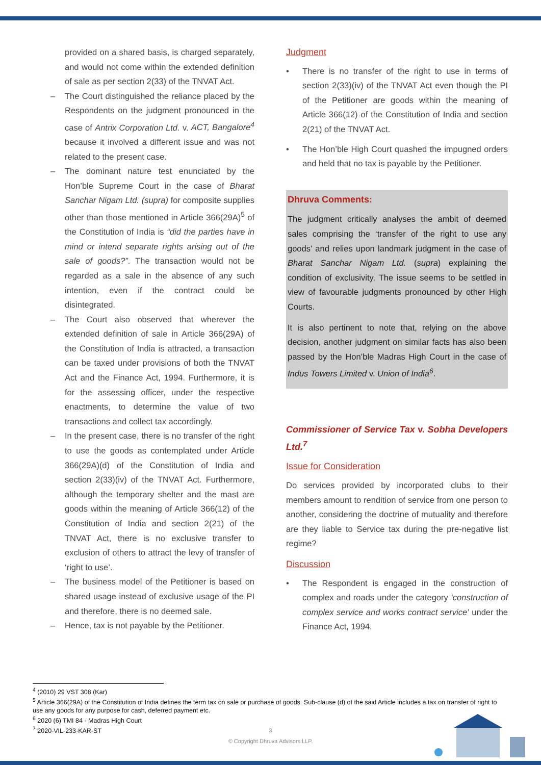provided on a shared basis, is charged separately, and would not come within the extended definition of sale as per section 2(33) of the TNVAT Act.
– The Court distinguished the reliance placed by the Respondents on the judgment pronounced in the case of Antrix Corporation Ltd. v. ACT, Bangalore<sup>4</sup> because it involved a different issue and was not related to the present case.
– The dominant nature test enunciated by the Hon’ble Supreme Court in the case of Bharat Sanchar Nigam Ltd. (supra) for composite supplies other than those mentioned in Article 366(29A)<sup>5</sup> of the Constitution of India is “did the parties have in mind or intend separate rights arising out of the sale of goods?”. The transaction would not be regarded as a sale in the absence of any such intention, even if the contract could be disintegrated.
– The Court also observed that wherever the extended definition of sale in Article 366(29A) of the Constitution of India is attracted, a transaction can be taxed under provisions of both the TNVAT Act and the Finance Act, 1994. Furthermore, it is for the assessing officer, under the respective enactments, to determine the value of two transactions and collect tax accordingly.
– In the present case, there is no transfer of the right to use the goods as contemplated under Article 366(29A)(d) of the Constitution of India and section 2(33)(iv) of the TNVAT Act. Furthermore, although the temporary shelter and the mast are goods within the meaning of Article 366(12) of the Constitution of India and section 2(21) of the TNVAT Act, there is no exclusive transfer to exclusion of others to attract the levy of transfer of ‘right to use’.
– The business model of the Petitioner is based on shared usage instead of exclusive usage of the PI and therefore, there is no deemed sale.
– Hence, tax is not payable by the Petitioner.
Judgment
• There is no transfer of the right to use in terms of section 2(33)(iv) of the TNVAT Act even though the PI of the Petitioner are goods within the meaning of Article 366(12) of the Constitution of India and section 2(21) of the TNVAT Act.
• The Hon’ble High Court quashed the impugned orders and held that no tax is payable by the Petitioner.
Dhruva Comments:
The judgment critically analyses the ambit of deemed sales comprising the ‘transfer of the right to use any goods’ and relies upon landmark judgment in the case of Bharat Sanchar Nigam Ltd. (supra) explaining the condition of exclusivity. The issue seems to be settled in view of favourable judgments pronounced by other High Courts.
It is also pertinent to note that, relying on the above decision, another judgment on similar facts has also been passed by the Hon’ble Madras High Court in the case of Indus Towers Limited v. Union of India<sup>6</sup>.
Commissioner of Service Tax v. Sobha Developers Ltd.<sup>7</sup>
Issue for Consideration
Do services provided by incorporated clubs to their members amount to rendition of service from one person to another, considering the doctrine of mutuality and therefore are they liable to Service tax during the pre-negative list regime?
Discussion
• The Respondent is engaged in the construction of complex and roads under the category ‘construction of complex service and works contract service’ under the Finance Act, 1994.
<sup>4</sup> (2010) 29 VST 308 (Kar)
<sup>5</sup> Article 366(29A) of the Constitution of India defines the term tax on sale or purchase of goods. Sub-clause (d) of the said Article includes a tax on transfer of right to use any goods for any purpose for cash, deferred payment etc.
<sup>6</sup> 2020 (6) TMI 84 - Madras High Court
<sup>7</sup> 2020-VIL-233-KAR-ST
3
© Copyright Dhruva Advisors LLP.